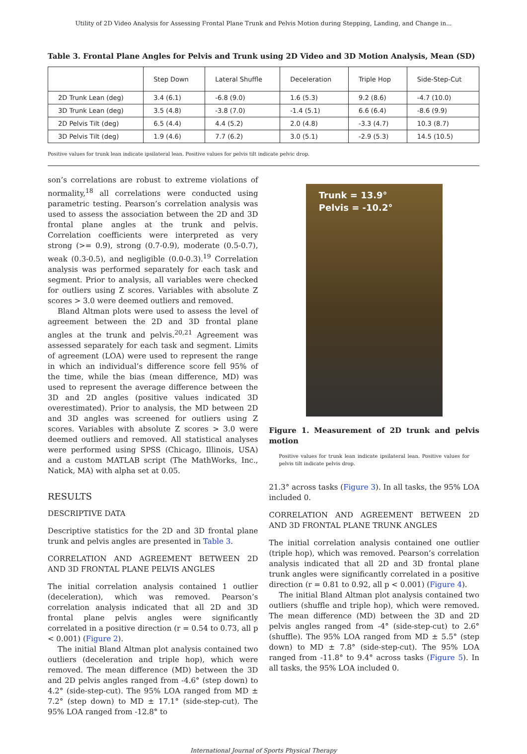Utility of 2D Video Analysis for Assessing Frontal Plane Trunk and Pelvis Motion during Stepping, Landing, and Change in...
Table 3. Frontal Plane Angles for Pelvis and Trunk using 2D Video and 3D Motion Analysis, Mean (SD)
| | Step Down | Lateral Shuffle | Deceleration | Triple Hop | Side-Step-Cut |
| --- | --- | --- | --- | --- | --- |
| 2D Trunk Lean (deg) | 3.4 (6.1) | -6.8 (9.0) | 1.6 (5.3) | 9.2 (8.6) | -4.7 (10.0) |
| 3D Trunk Lean (deg) | 3.5 (4.8) | -3.8 (7.0) | -1.4 (5.1) | 6.6 (6.4) | -8.6 (9.9) |
| 2D Pelvis Tilt (deg) | 6.5 (4.4) | 4.4 (5.2) | 2.0 (4.8) | -3.3 (4.7) | 10.3 (8.7) |
| 3D Pelvis Tilt (deg) | 1.9 (4.6) | 7.7 (6.2) | 3.0 (5.1) | -2.9 (5.3) | 14.5 (10.5) |
Positive values for trunk lean indicate ipsilateral lean. Positive values for pelvis tilt indicate pelvic drop.
son’s correlations are robust to extreme violations of normality,<sup>18</sup> all correlations were conducted using parametric testing. Pearson’s correlation analysis was used to assess the association between the 2D and 3D frontal plane angles at the trunk and pelvis. Correlation coefficients were interpreted as very strong (>= 0.9), strong (0.7-0.9), moderate (0.5-0.7), weak (0.3-0.5), and negligible (0.0-0.3).<sup>19</sup> Correlation analysis was performed separately for each task and segment. Prior to analysis, all variables were checked for outliers using Z scores. Variables with absolute Z scores > 3.0 were deemed outliers and removed.
Bland Altman plots were used to assess the level of agreement between the 2D and 3D frontal plane angles at the trunk and pelvis.<sup>20,21</sup> Agreement was assessed separately for each task and segment. Limits of agreement (LOA) were used to represent the range in which an individual’s difference score fell 95% of the time, while the bias (mean difference, MD) was used to represent the average difference between the 3D and 2D angles (positive values indicated 3D overestimated). Prior to analysis, the MD between 2D and 3D angles was screened for outliers using Z scores. Variables with absolute Z scores > 3.0 were deemed outliers and removed. All statistical analyses were performed using SPSS (Chicago, Illinois, USA) and a custom MATLAB script (The MathWorks, Inc., Natick, MA) with alpha set at 0.05.
RESULTS
DESCRIPTIVE DATA
Descriptive statistics for the 2D and 3D frontal plane trunk and pelvis angles are presented in Table 3.
CORRELATION AND AGREEMENT BETWEEN 2D AND 3D FRONTAL PLANE PELVIS ANGLES
The initial correlation analysis contained 1 outlier (deceleration), which was removed. Pearson’s correlation analysis indicated that all 2D and 3D frontal plane pelvis angles were significantly correlated in a positive direction (r = 0.54 to 0.73, all p < 0.001) (Figure 2).
The initial Bland Altman plot analysis contained two outliers (deceleration and triple hop), which were removed. The mean difference (MD) between the 3D and 2D pelvis angles ranged from -4.6° (step down) to 4.2° (side-step-cut). The 95% LOA ranged from MD ± 7.2° (step down) to MD ± 17.1° (side-step-cut). The 95% LOA ranged from -12.8° to
Trunk = 13.9°
Pelvis = -10.2°
Figure 1. Measurement of 2D trunk and pelvis motion
Positive values for trunk lean indicate ipsilateral lean. Positive values for pelvis tilt indicate pelvis drop.
21.3° across tasks (Figure 3). In all tasks, the 95% LOA included 0.
CORRELATION AND AGREEMENT BETWEEN 2D AND 3D FRONTAL PLANE TRUNK ANGLES
The initial correlation analysis contained one outlier (triple hop), which was removed. Pearson’s correlation analysis indicated that all 2D and 3D frontal plane trunk angles were significantly correlated in a positive direction (r = 0.81 to 0.92, all p < 0.001) (Figure 4).
The initial Bland Altman plot analysis contained two outliers (shuffle and triple hop), which were removed. The mean difference (MD) between the 3D and 2D pelvis angles ranged from -4° (side-step-cut) to 2.6° (shuffle). The 95% LOA ranged from MD ± 5.5° (step down) to MD ± 7.8° (side-step-cut). The 95% LOA ranged from -11.8° to 9.4° across tasks (Figure 5). In all tasks, the 95% LOA included 0.
International Journal of Sports Physical Therapy